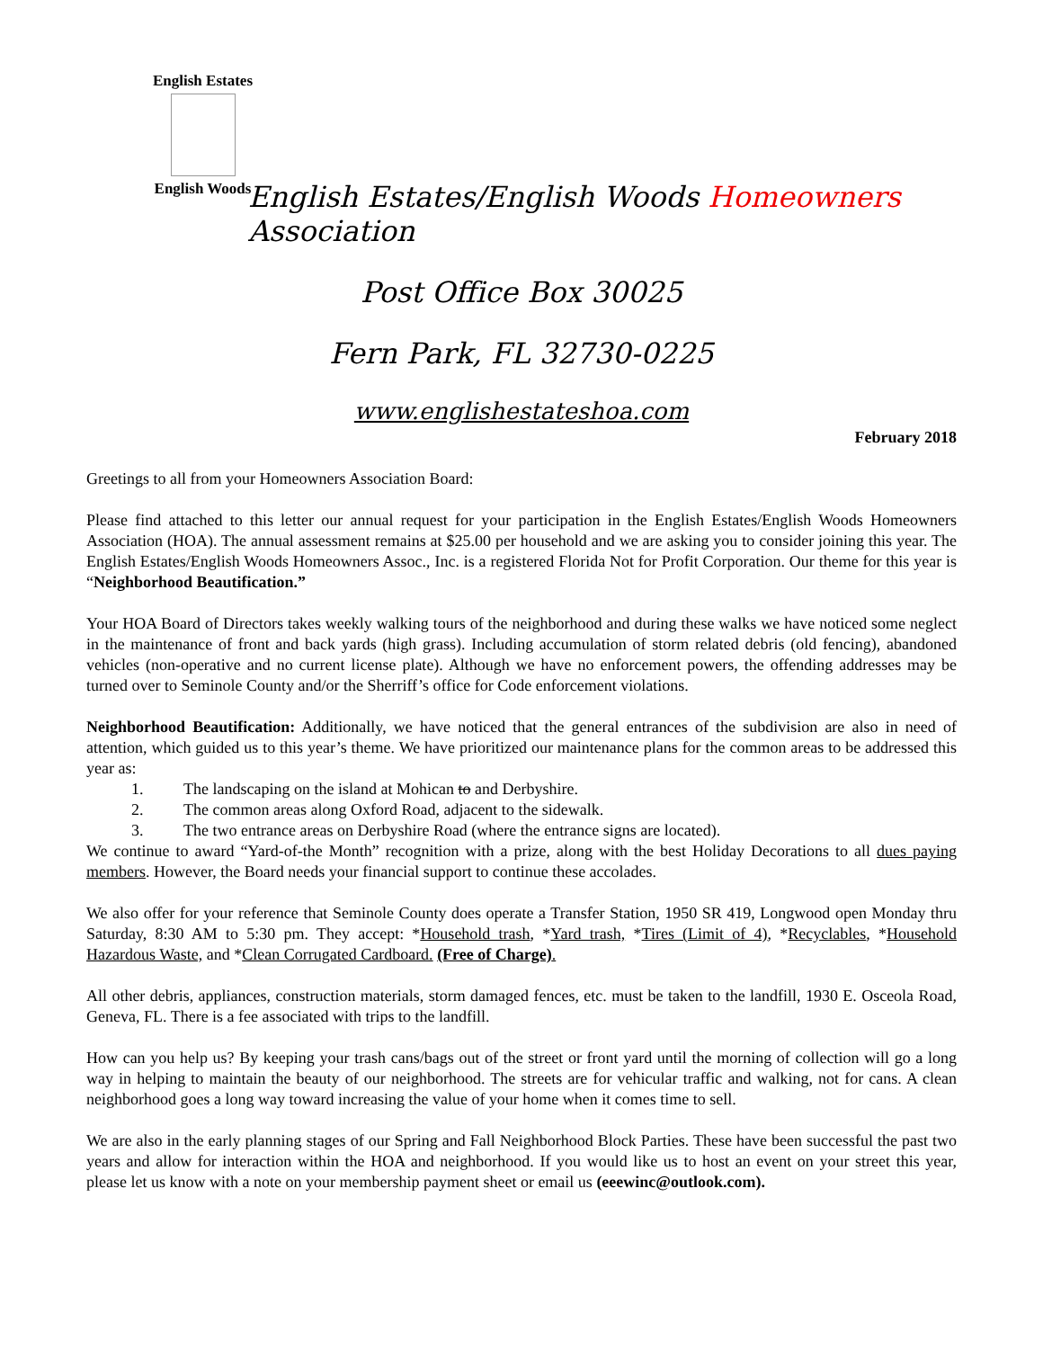English Estates
English Woods
English Estates/English Woods Homeowners Association
Post Office Box 30025
Fern Park, FL 32730-0225
www.englishestateshoa.com
February 2018
Greetings to all from your Homeowners Association Board:
Please find attached to this letter our annual request for your participation in the English Estates/English Woods Homeowners Association (HOA). The annual assessment remains at $25.00 per household and we are asking you to consider joining this year. The English Estates/English Woods Homeowners Assoc., Inc. is a registered Florida Not for Profit Corporation. Our theme for this year is “Neighborhood Beautification.”
Your HOA Board of Directors takes weekly walking tours of the neighborhood and during these walks we have noticed some neglect in the maintenance of front and back yards (high grass). Including accumulation of storm related debris (old fencing), abandoned vehicles (non-operative and no current license plate). Although we have no enforcement powers, the offending addresses may be turned over to Seminole County and/or the Sherriff’s office for Code enforcement violations.
Neighborhood Beautification: Additionally, we have noticed that the general entrances of the subdivision are also in need of attention, which guided us to this year’s theme. We have prioritized our maintenance plans for the common areas to be addressed this year as:
1. The landscaping on the island at Mohican to and Derbyshire.
2. The common areas along Oxford Road, adjacent to the sidewalk.
3. The two entrance areas on Derbyshire Road (where the entrance signs are located).
We continue to award “Yard-of-the Month” recognition with a prize, along with the best Holiday Decorations to all dues paying members. However, the Board needs your financial support to continue these accolades.
We also offer for your reference that Seminole County does operate a Transfer Station, 1950 SR 419, Longwood open Monday thru Saturday, 8:30 AM to 5:30 pm. They accept: *Household trash, *Yard trash, *Tires (Limit of 4), *Recyclables, *Household Hazardous Waste, and *Clean Corrugated Cardboard. (Free of Charge).
All other debris, appliances, construction materials, storm damaged fences, etc. must be taken to the landfill, 1930 E. Osceola Road, Geneva, FL. There is a fee associated with trips to the landfill.
How can you help us? By keeping your trash cans/bags out of the street or front yard until the morning of collection will go a long way in helping to maintain the beauty of our neighborhood. The streets are for vehicular traffic and walking, not for cans. A clean neighborhood goes a long way toward increasing the value of your home when it comes time to sell.
We are also in the early planning stages of our Spring and Fall Neighborhood Block Parties. These have been successful the past two years and allow for interaction within the HOA and neighborhood. If you would like us to host an event on your street this year, please let us know with a note on your membership payment sheet or email us (eeewinc@outlook.com).